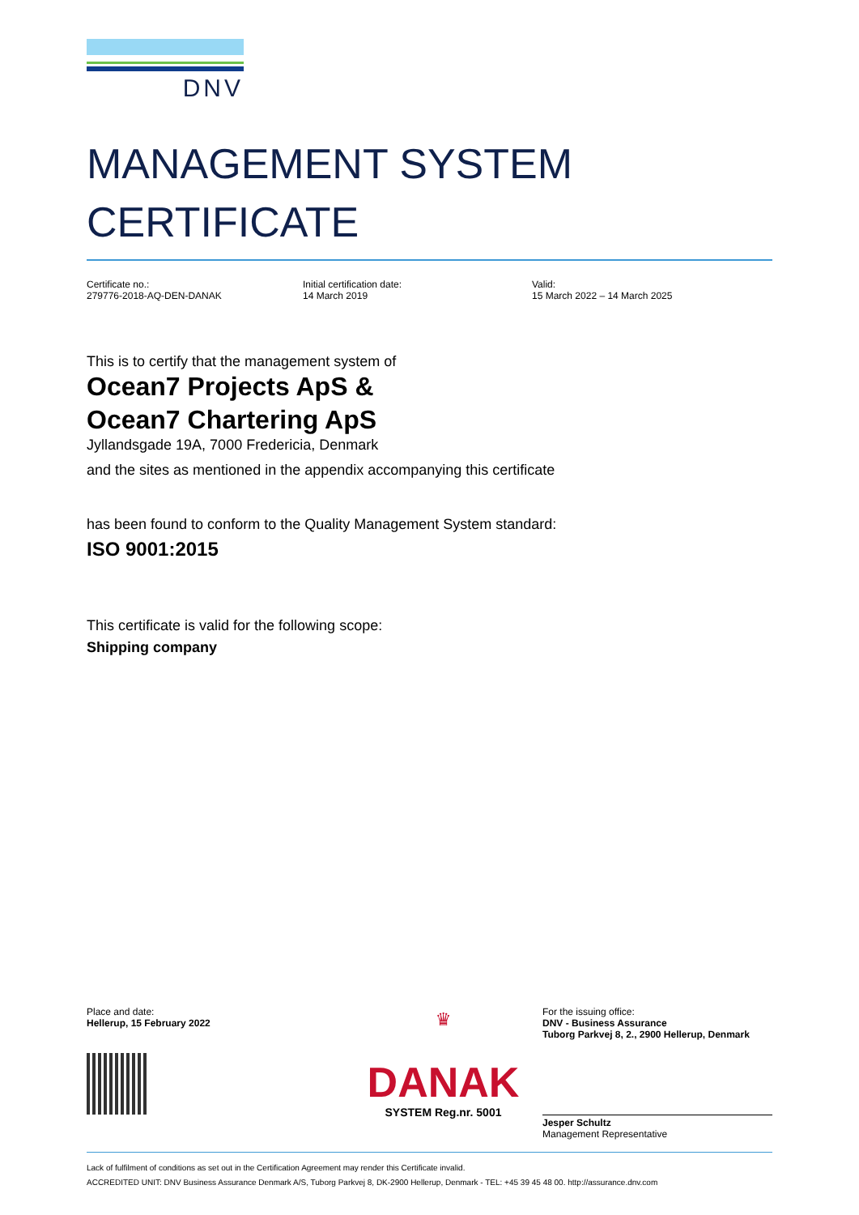DNV
MANAGEMENT SYSTEM
CERTIFICATE
Certificate no.:
279776-2018-AQ-DEN-DANAK
Initial certification date:
14 March 2019
Valid:
15 March 2022 – 14 March 2025
This is to certify that the management system of
Ocean7 Projects ApS &
Ocean7 Chartering ApS
Jyllandsgade 19A, 7000 Fredericia, Denmark
and the sites as mentioned in the appendix accompanying this certificate
has been found to conform to the Quality Management System standard:
ISO 9001:2015
This certificate is valid for the following scope:
Shipping company
Place and date:
Hellerup, 15 February 2022
♛
DANAK
SYSTEM Reg.nr. 5001
For the issuing office:
DNV - Business Assurance
Tuborg Parkvej 8, 2., 2900 Hellerup, Denmark
Jesper Schultz
Management Representative
Lack of fulfilment of conditions as set out in the Certification Agreement may render this Certificate invalid.
ACCREDITED UNIT: DNV Business Assurance Denmark A/S, Tuborg Parkvej 8, DK-2900 Hellerup, Denmark - TEL: +45 39 45 48 00. http://assurance.dnv.com